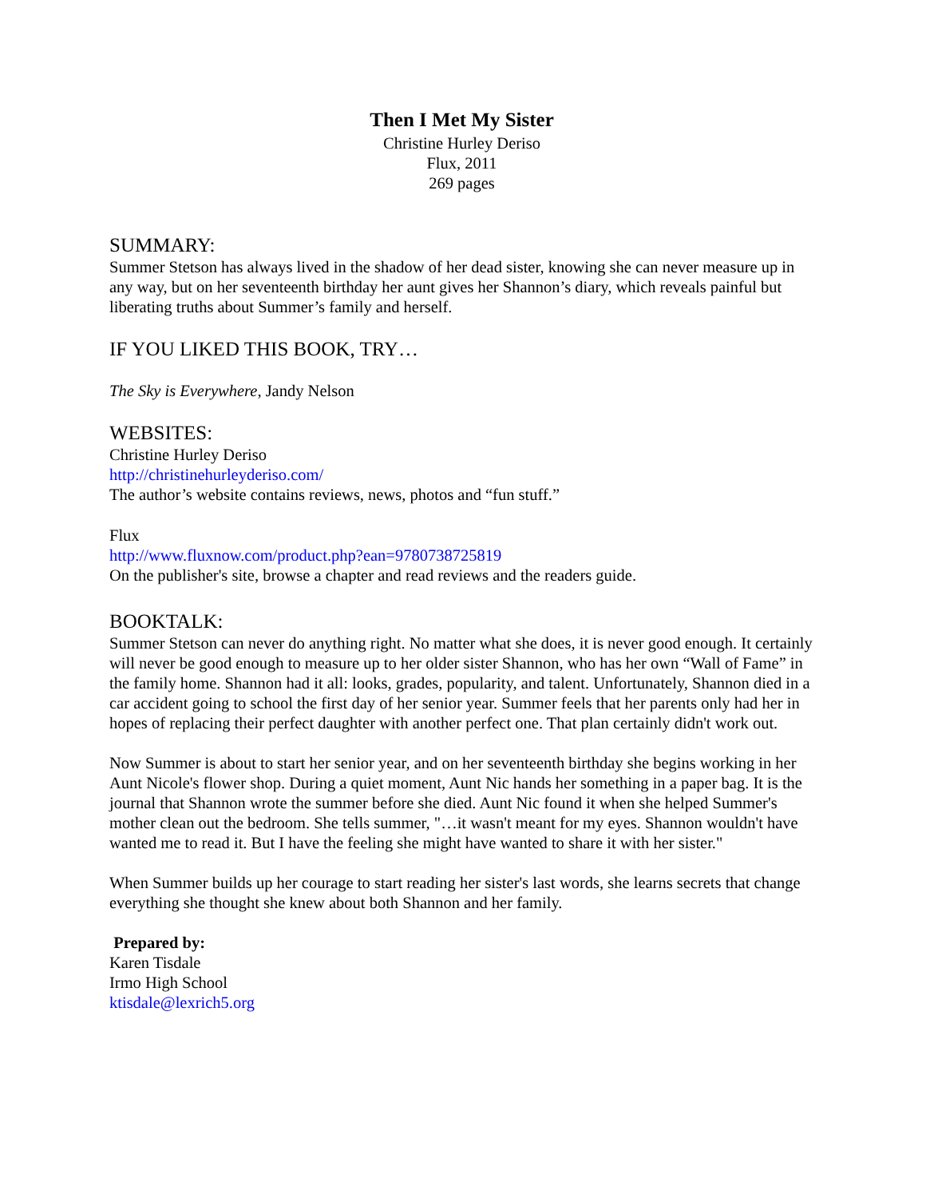Then I Met My Sister
Christine Hurley Deriso
Flux, 2011
269 pages
SUMMARY:
Summer Stetson has always lived in the shadow of her dead sister, knowing she can never measure up in any way, but on her seventeenth birthday her aunt gives her Shannon’s diary, which reveals painful but liberating truths about Summer’s family and herself.
IF YOU LIKED THIS BOOK, TRY…
The Sky is Everywhere, Jandy Nelson
WEBSITES:
Christine Hurley Deriso
http://christinehurleyderiso.com/
The author’s website contains reviews, news, photos and “fun stuff.”
Flux
http://www.fluxnow.com/product.php?ean=9780738725819
On the publisher's site, browse a chapter and read reviews and the readers guide.
BOOKTALK:
Summer Stetson can never do anything right. No matter what she does, it is never good enough. It certainly will never be good enough to measure up to her older sister Shannon, who has her own “Wall of Fame” in the family home. Shannon had it all: looks, grades, popularity, and talent. Unfortunately, Shannon died in a car accident going to school the first day of her senior year. Summer feels that her parents only had her in hopes of replacing their perfect daughter with another perfect one. That plan certainly didn't work out.
Now Summer is about to start her senior year, and on her seventeenth birthday she begins working in her Aunt Nicole's flower shop. During a quiet moment, Aunt Nic hands her something in a paper bag. It is the journal that Shannon wrote the summer before she died. Aunt Nic found it when she helped Summer's mother clean out the bedroom. She tells summer, "…it wasn't meant for my eyes. Shannon wouldn't have wanted me to read it. But I have the feeling she might have wanted to share it with her sister."
When Summer builds up her courage to start reading her sister's last words, she learns secrets that change everything she thought she knew about both Shannon and her family.
Prepared by:
Karen Tisdale
Irmo High School
ktisdale@lexrich5.org